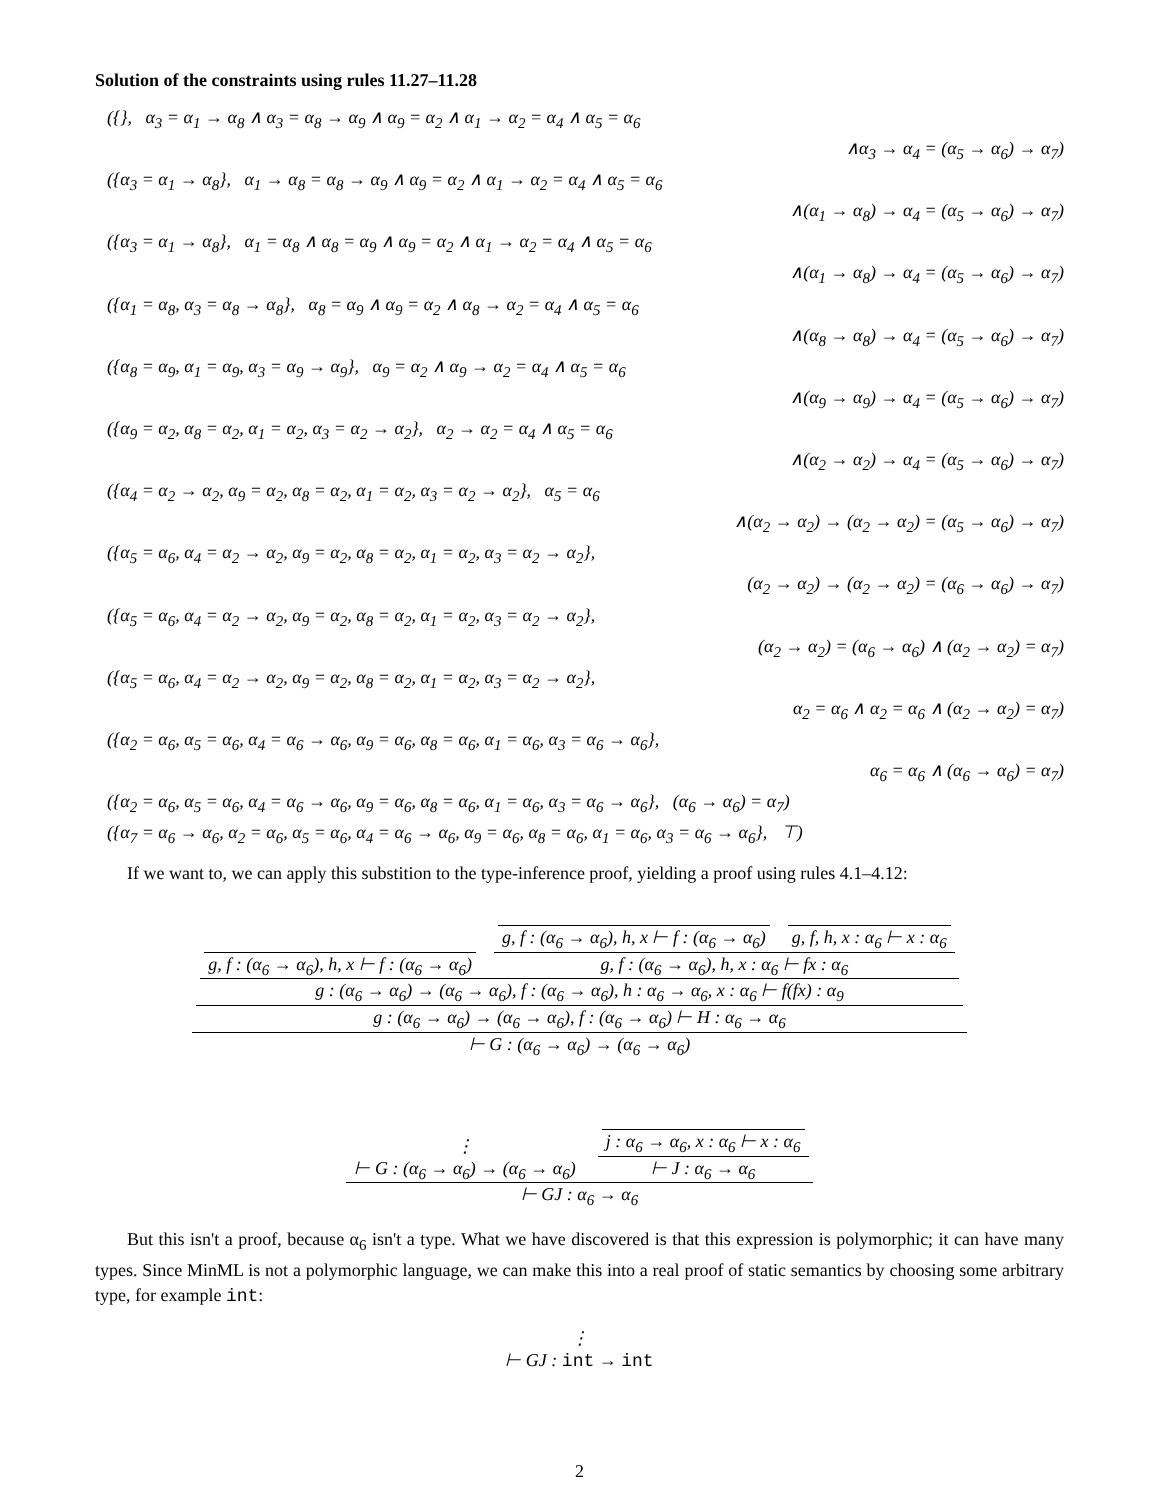Solution of the constraints using rules 11.27–11.28
({}, α<sub>3</sub> = α<sub>1</sub> → α<sub>8</sub> ∧ α<sub>3</sub> = α<sub>8</sub> → α<sub>9</sub> ∧ α<sub>9</sub> = α<sub>2</sub> ∧ α<sub>1</sub> → α<sub>2</sub> = α<sub>4</sub> ∧ α<sub>5</sub> = α<sub>6</sub>
∧α<sub>3</sub> → α<sub>4</sub> = (α<sub>5</sub> → α<sub>6</sub>) → α<sub>7</sub>)
({α<sub>3</sub> = α<sub>1</sub> → α<sub>8</sub>}, α<sub>1</sub> → α<sub>8</sub> = α<sub>8</sub> → α<sub>9</sub> ∧ α<sub>9</sub> = α<sub>2</sub> ∧ α<sub>1</sub> → α<sub>2</sub> = α<sub>4</sub> ∧ α<sub>5</sub> = α<sub>6</sub>
∧(α<sub>1</sub> → α<sub>8</sub>) → α<sub>4</sub> = (α<sub>5</sub> → α<sub>6</sub>) → α<sub>7</sub>)
({α<sub>3</sub> = α<sub>1</sub> → α<sub>8</sub>}, α<sub>1</sub> = α<sub>8</sub> ∧ α<sub>8</sub> = α<sub>9</sub> ∧ α<sub>9</sub> = α<sub>2</sub> ∧ α<sub>1</sub> → α<sub>2</sub> = α<sub>4</sub> ∧ α<sub>5</sub> = α<sub>6</sub>
∧(α<sub>1</sub> → α<sub>8</sub>) → α<sub>4</sub> = (α<sub>5</sub> → α<sub>6</sub>) → α<sub>7</sub>)
({α<sub>1</sub> = α<sub>8</sub>, α<sub>3</sub> = α<sub>8</sub> → α<sub>8</sub>}, α<sub>8</sub> = α<sub>9</sub> ∧ α<sub>9</sub> = α<sub>2</sub> ∧ α<sub>8</sub> → α<sub>2</sub> = α<sub>4</sub> ∧ α<sub>5</sub> = α<sub>6</sub>
∧(α<sub>8</sub> → α<sub>8</sub>) → α<sub>4</sub> = (α<sub>5</sub> → α<sub>6</sub>) → α<sub>7</sub>)
({α<sub>8</sub> = α<sub>9</sub>, α<sub>1</sub> = α<sub>9</sub>, α<sub>3</sub> = α<sub>9</sub> → α<sub>9</sub>}, α<sub>9</sub> = α<sub>2</sub> ∧ α<sub>9</sub> → α<sub>2</sub> = α<sub>4</sub> ∧ α<sub>5</sub> = α<sub>6</sub>
∧(α<sub>9</sub> → α<sub>9</sub>) → α<sub>4</sub> = (α<sub>5</sub> → α<sub>6</sub>) → α<sub>7</sub>)
({α<sub>9</sub> = α<sub>2</sub>, α<sub>8</sub> = α<sub>2</sub>, α<sub>1</sub> = α<sub>2</sub>, α<sub>3</sub> = α<sub>2</sub> → α<sub>2</sub>}, α<sub>2</sub> → α<sub>2</sub> = α<sub>4</sub> ∧ α<sub>5</sub> = α<sub>6</sub>
∧(α<sub>2</sub> → α<sub>2</sub>) → α<sub>4</sub> = (α<sub>5</sub> → α<sub>6</sub>) → α<sub>7</sub>)
({α<sub>4</sub> = α<sub>2</sub> → α<sub>2</sub>, α<sub>9</sub> = α<sub>2</sub>, α<sub>8</sub> = α<sub>2</sub>, α<sub>1</sub> = α<sub>2</sub>, α<sub>3</sub> = α<sub>2</sub> → α<sub>2</sub>}, α<sub>5</sub> = α<sub>6</sub>
∧(α<sub>2</sub> → α<sub>2</sub>) → (α<sub>2</sub> → α<sub>2</sub>) = (α<sub>5</sub> → α<sub>6</sub>) → α<sub>7</sub>)
({α<sub>5</sub> = α<sub>6</sub>, α<sub>4</sub> = α<sub>2</sub> → α<sub>2</sub>, α<sub>9</sub> = α<sub>2</sub>, α<sub>8</sub> = α<sub>2</sub>, α<sub>1</sub> = α<sub>2</sub>, α<sub>3</sub> = α<sub>2</sub> → α<sub>2</sub>},
(α<sub>2</sub> → α<sub>2</sub>) → (α<sub>2</sub> → α<sub>2</sub>) = (α<sub>6</sub> → α<sub>6</sub>) → α<sub>7</sub>)
({α<sub>5</sub> = α<sub>6</sub>, α<sub>4</sub> = α<sub>2</sub> → α<sub>2</sub>, α<sub>9</sub> = α<sub>2</sub>, α<sub>8</sub> = α<sub>2</sub>, α<sub>1</sub> = α<sub>2</sub>, α<sub>3</sub> = α<sub>2</sub> → α<sub>2</sub>},
(α<sub>2</sub> → α<sub>2</sub>) = (α<sub>6</sub> → α<sub>6</sub>) ∧ (α<sub>2</sub> → α<sub>2</sub>) = α<sub>7</sub>)
({α<sub>5</sub> = α<sub>6</sub>, α<sub>4</sub> = α<sub>2</sub> → α<sub>2</sub>, α<sub>9</sub> = α<sub>2</sub>, α<sub>8</sub> = α<sub>2</sub>, α<sub>1</sub> = α<sub>2</sub>, α<sub>3</sub> = α<sub>2</sub> → α<sub>2</sub>},
α<sub>2</sub> = α<sub>6</sub> ∧ α<sub>2</sub> = α<sub>6</sub> ∧ (α<sub>2</sub> → α<sub>2</sub>) = α<sub>7</sub>)
({α<sub>2</sub> = α<sub>6</sub>, α<sub>5</sub> = α<sub>6</sub>, α<sub>4</sub> = α<sub>6</sub> → α<sub>6</sub>, α<sub>9</sub> = α<sub>6</sub>, α<sub>8</sub> = α<sub>6</sub>, α<sub>1</sub> = α<sub>6</sub>, α<sub>3</sub> = α<sub>6</sub> → α<sub>6</sub>},
α<sub>6</sub> = α<sub>6</sub> ∧ (α<sub>6</sub> → α<sub>6</sub>) = α<sub>7</sub>)
({α<sub>2</sub> = α<sub>6</sub>, α<sub>5</sub> = α<sub>6</sub>, α<sub>4</sub> = α<sub>6</sub> → α<sub>6</sub>, α<sub>9</sub> = α<sub>6</sub>, α<sub>8</sub> = α<sub>6</sub>, α<sub>1</sub> = α<sub>6</sub>, α<sub>3</sub> = α<sub>6</sub> → α<sub>6</sub>}, (α<sub>6</sub> → α<sub>6</sub>) = α<sub>7</sub>)
({α<sub>7</sub> = α<sub>6</sub> → α<sub>6</sub>, α<sub>2</sub> = α<sub>6</sub>, α<sub>5</sub> = α<sub>6</sub>, α<sub>4</sub> = α<sub>6</sub> → α<sub>6</sub>, α<sub>9</sub> = α<sub>6</sub>, α<sub>8</sub> = α<sub>6</sub>, α<sub>1</sub> = α<sub>6</sub>, α<sub>3</sub> = α<sub>6</sub> → α<sub>6</sub>}, ⊤)
If we want to, we can apply this substition to the type-inference proof, yielding a proof using rules 4.1–4.12:
g, f : (α<sub>6</sub> → α<sub>6</sub>), h, x ⊢ f : (α<sub>6</sub> → α<sub>6</sub>)
g, f : (α<sub>6</sub> → α<sub>6</sub>), h, x ⊢ f : (α<sub>6</sub> → α<sub>6</sub>)
g, f, h, x : α<sub>6</sub> ⊢ x : α<sub>6</sub>
g, f : (α<sub>6</sub> → α<sub>6</sub>), h, x : α<sub>6</sub> ⊢ fx : α<sub>6</sub>
g : (α<sub>6</sub> → α<sub>6</sub>) → (α<sub>6</sub> → α<sub>6</sub>), f : (α<sub>6</sub> → α<sub>6</sub>), h : α<sub>6</sub> → α<sub>6</sub>, x : α<sub>6</sub> ⊢ f(fx) : α<sub>9</sub>
g : (α<sub>6</sub> → α<sub>6</sub>) → (α<sub>6</sub> → α<sub>6</sub>), f : (α<sub>6</sub> → α<sub>6</sub>) ⊢ H : α<sub>6</sub> → α<sub>6</sub>
⊢ G : (α<sub>6</sub> → α<sub>6</sub>) → (α<sub>6</sub> → α<sub>6</sub>)
⋮
⊢ G : (α<sub>6</sub> → α<sub>6</sub>) → (α<sub>6</sub> → α<sub>6</sub>)
j : α<sub>6</sub> → α<sub>6</sub>, x : α<sub>6</sub> ⊢ x : α<sub>6</sub>
⊢ J : α<sub>6</sub> → α<sub>6</sub>
⊢ GJ : α<sub>6</sub> → α<sub>6</sub>
But this isn't a proof, because α<sub>6</sub> isn't a type. What we have discovered is that this expression is polymorphic; it can have many types. Since MinML is not a polymorphic language, we can make this into a real proof of static semantics by choosing some arbitrary type, for example int:
⋮
⊢ GJ : int → int
2